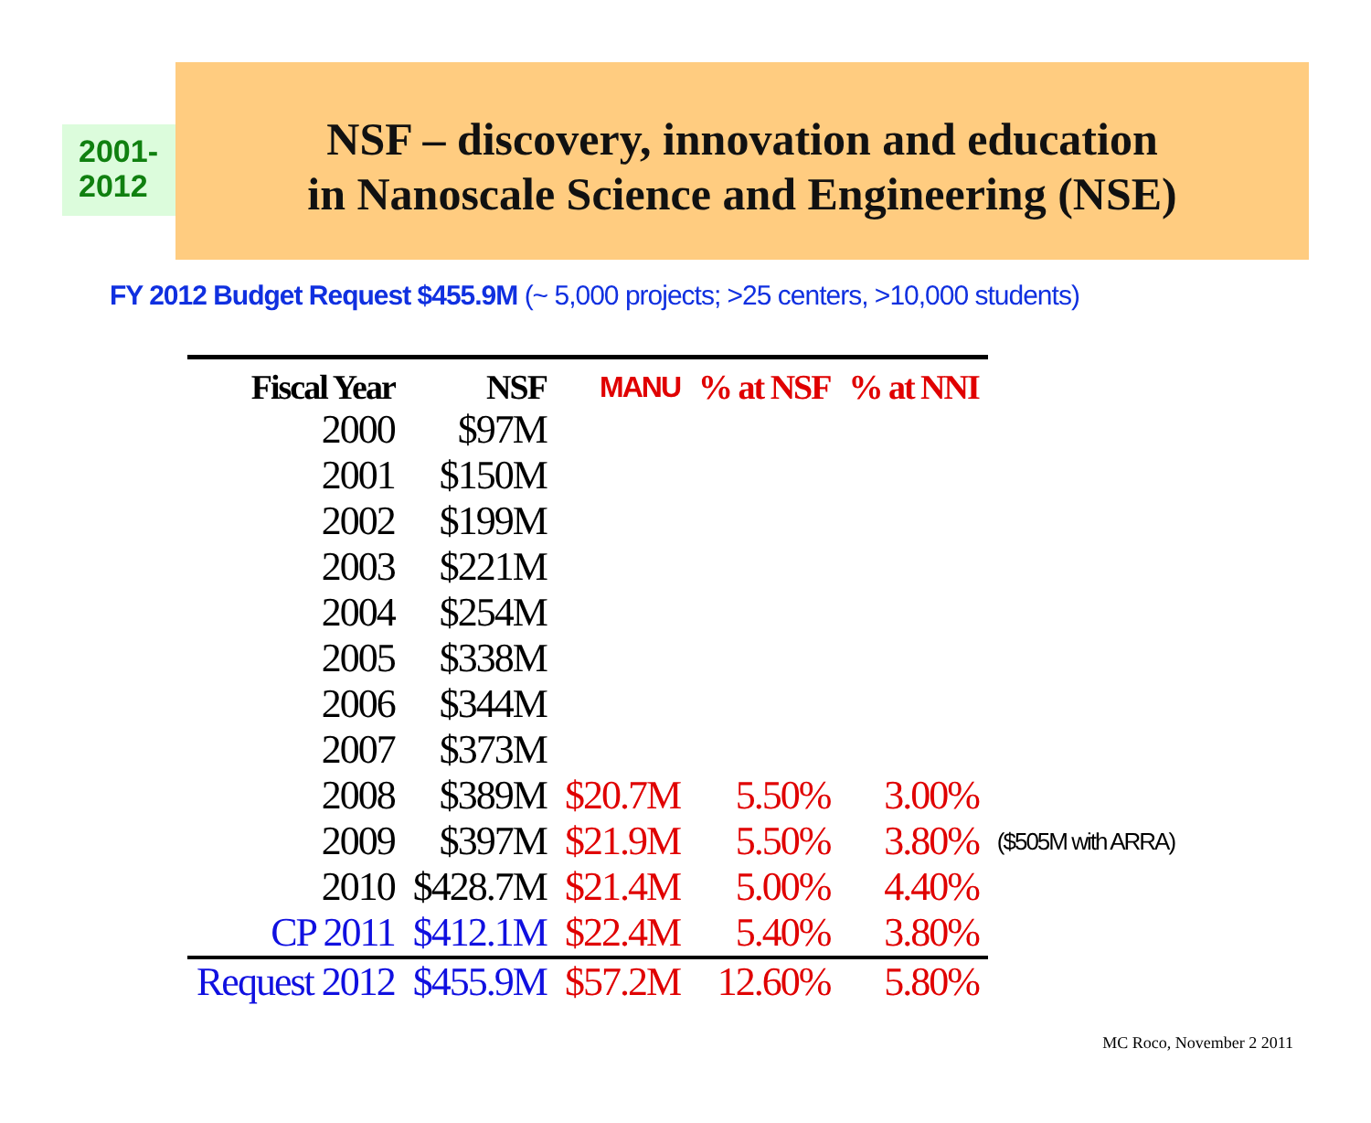2001-
2012
NSF – discovery, innovation and education
in Nanoscale Science and Engineering (NSE)
FY 2012 Budget Request $455.9M (~ 5,000 projects; >25 centers, >10,000 students)
| Fiscal Year | NSF | MANU | % at NSF | % at NNI | |
| --- | --- | --- | --- | --- | --- |
| 2000 | $97M | | | | |
| 2001 | $150M | | | | |
| 2002 | $199M | | | | |
| 2003 | $221M | | | | |
| 2004 | $254M | | | | |
| 2005 | $338M | | | | |
| 2006 | $344M | | | | |
| 2007 | $373M | | | | |
| 2008 | $389M | $20.7M | 5.50% | 3.00% | |
| 2009 | $397M | $21.9M | 5.50% | 3.80% | ($505M with ARRA) |
| 2010 | $428.7M | $21.4M | 5.00% | 4.40% | |
| CP 2011 | $412.1M | $22.4M | 5.40% | 3.80% | |
| Request 2012 | $455.9M | $57.2M | 12.60% | 5.80% | |
MC Roco, November 2 2011